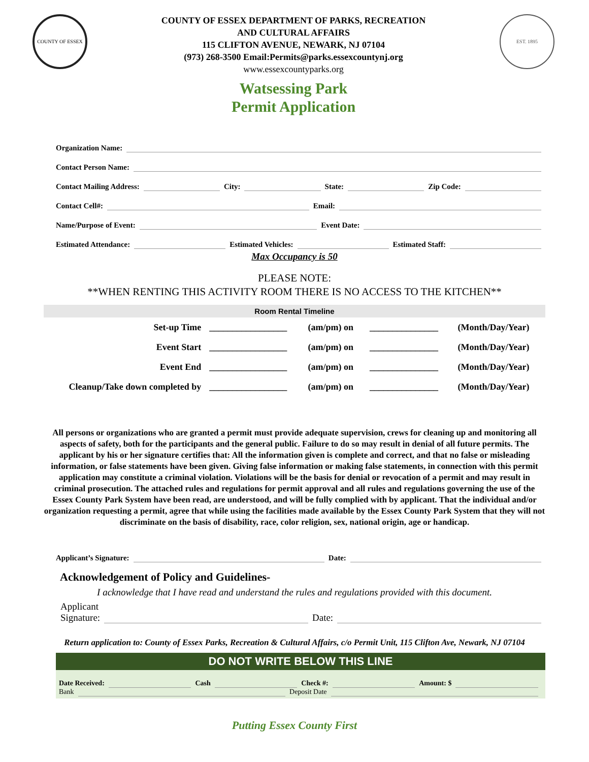COUNTY OF ESSEX
COUNTY OF ESSEX DEPARTMENT OF PARKS, RECREATION
AND CULTURAL AFFAIRS
115 CLIFTON AVENUE, NEWARK, NJ 07104
(973) 268-3500 Email:Permits@parks.essexcountynj.org
www.essexcountyparks.org
Watsessing Park
Permit Application
EST. 1895
Organization Name:
Contact Person Name:
Contact Mailing Address: City: State: Zip Code:
Contact Cell#: Email:
Name/Purpose of Event: Event Date:
Estimated Attendance: Estimated Vehicles: Estimated Staff:
Max Occupancy is 50
PLEASE NOTE:
**WHEN RENTING THIS ACTIVITY ROOM THERE IS NO ACCESS TO THE KITCHEN**
| Room Rental Timeline | | | | |
| --- | --- | --- | --- | --- |
| Set-up Time | _________________ | (am/pm) on | _______________ | (Month/Day/Year) |
| Event Start | _________________ | (am/pm) on | _______________ | (Month/Day/Year) |
| Event End | _________________ | (am/pm) on | _______________ | (Month/Day/Year) |
| Cleanup/Take down completed by | _________________ | (am/pm) on | _______________ | (Month/Day/Year) |
All persons or organizations who are granted a permit must provide adequate supervision, crews for cleaning up and monitoring all aspects of safety, both for the participants and the general public. Failure to do so may result in denial of all future permits. The applicant by his or her signature certifies that: All the information given is complete and correct, and that no false or misleading information, or false statements have been given. Giving false information or making false statements, in connection with this permit application may constitute a criminal violation. Violations will be the basis for denial or revocation of a permit and may result in criminal prosecution. The attached rules and regulations for permit approval and all rules and regulations governing the use of the Essex County Park System have been read, are understood, and will be fully complied with by applicant. That the individual and/or organization requesting a permit, agree that while using the facilities made available by the Essex County Park System that they will not discriminate on the basis of disability, race, color religion, sex, national origin, age or handicap.
Applicant’s Signature: Date:
Acknowledgement of Policy and Guidelines-
I acknowledge that I have read and understand the rules and regulations provided with this document.
Applicant
Signature: Date:
Return application to: County of Essex Parks, Recreation & Cultural Affairs, c/o Permit Unit, 115 Clifton Ave, Newark, NJ 07104
DO NOT WRITE BELOW THIS LINE
Date Received: Cash Check #: Amount: $
Bank Deposit Date
Putting Essex County First